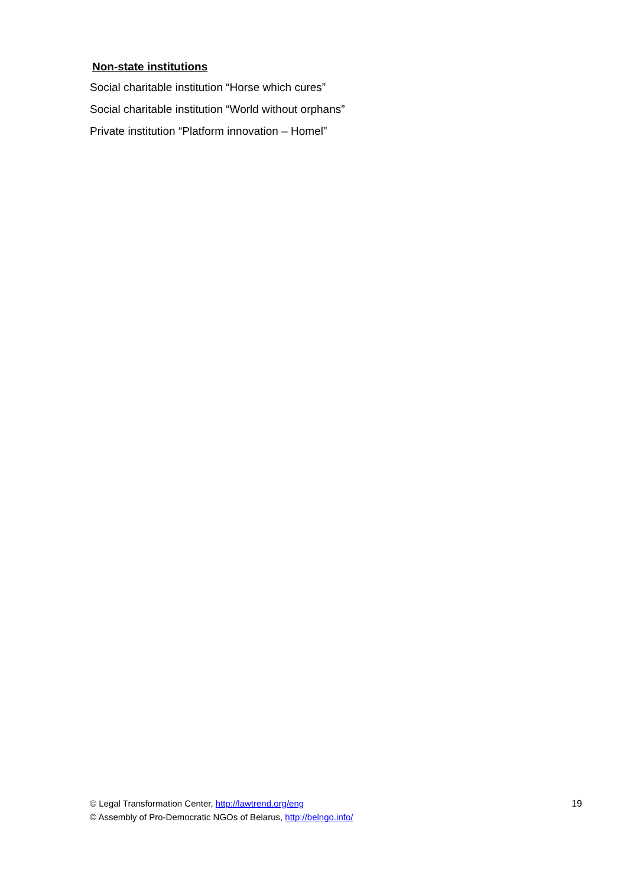Non-state institutions
Social charitable institution “Horse which cures”
Social charitable institution “World without orphans”
Private institution “Platform innovation – Homel”
© Legal Transformation Center, http://lawtrend.org/eng
© Assembly of Pro-Democratic NGOs of Belarus, http://belngo.info/
19